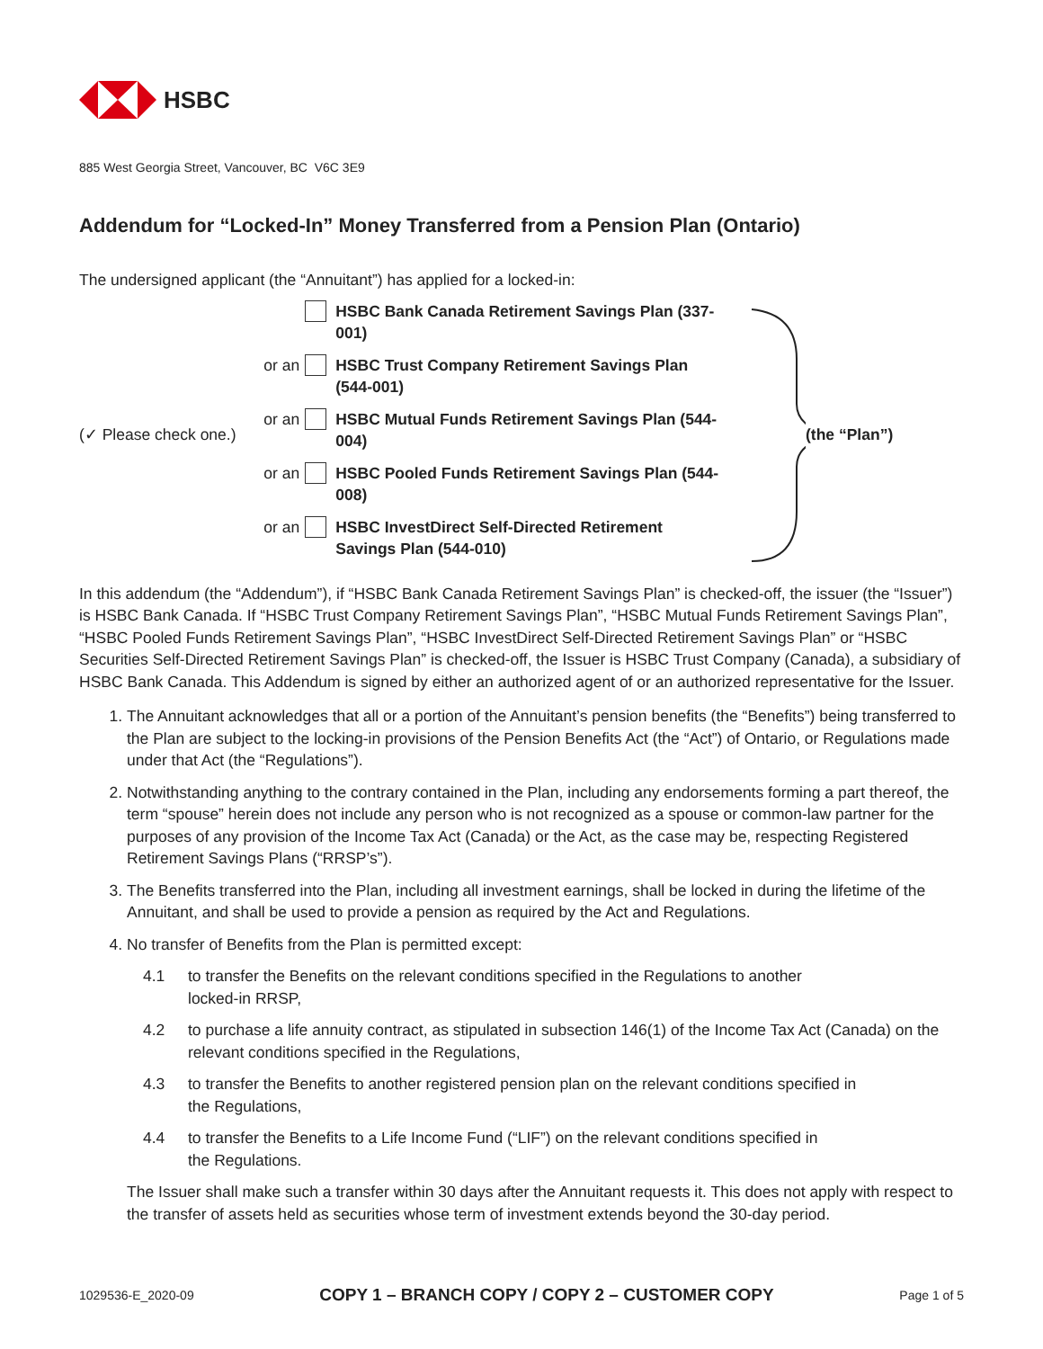HSBC
885 West Georgia Street, Vancouver, BC V6C 3E9
Addendum for “Locked-In” Money Transferred from a Pension Plan (Ontario)
The undersigned applicant (the “Annuitant”) has applied for a locked-in:
(✓ Please check one.)
HSBC Bank Canada Retirement Savings Plan (337-001)
or an HSBC Trust Company Retirement Savings Plan (544-001)
or an HSBC Mutual Funds Retirement Savings Plan (544-004)
or an HSBC Pooled Funds Retirement Savings Plan (544-008)
or an HSBC InvestDirect Self-Directed Retirement Savings Plan (544-010)
(the “Plan”)
In this addendum (the “Addendum”), if “HSBC Bank Canada Retirement Savings Plan” is checked-off, the issuer (the “Issuer”) is HSBC Bank Canada. If “HSBC Trust Company Retirement Savings Plan”, “HSBC Mutual Funds Retirement Savings Plan”, “HSBC Pooled Funds Retirement Savings Plan”, “HSBC InvestDirect Self-Directed Retirement Savings Plan” or “HSBC Securities Self-Directed Retirement Savings Plan” is checked-off, the Issuer is HSBC Trust Company (Canada), a subsidiary of HSBC Bank Canada. This Addendum is signed by either an authorized agent of or an authorized representative for the Issuer.
1. The Annuitant acknowledges that all or a portion of the Annuitant’s pension benefits (the “Benefits”) being transferred to the Plan are subject to the locking-in provisions of the Pension Benefits Act (the “Act”) of Ontario, or Regulations made under that Act (the “Regulations”).
2. Notwithstanding anything to the contrary contained in the Plan, including any endorsements forming a part thereof, the term “spouse” herein does not include any person who is not recognized as a spouse or common-law partner for the purposes of any provision of the Income Tax Act (Canada) or the Act, as the case may be, respecting Registered Retirement Savings Plans (“RRSP’s”).
3. The Benefits transferred into the Plan, including all investment earnings, shall be locked in during the lifetime of the Annuitant, and shall be used to provide a pension as required by the Act and Regulations.
4. No transfer of Benefits from the Plan is permitted except:
4.1 to transfer the Benefits on the relevant conditions specified in the Regulations to another
locked-in RRSP,
4.2 to purchase a life annuity contract, as stipulated in subsection 146(1) of the Income Tax Act (Canada) on the relevant conditions specified in the Regulations,
4.3 to transfer the Benefits to another registered pension plan on the relevant conditions specified in
the Regulations,
4.4 to transfer the Benefits to a Life Income Fund (“LIF”) on the relevant conditions specified in
the Regulations.
The Issuer shall make such a transfer within 30 days after the Annuitant requests it. This does not apply with respect to the transfer of assets held as securities whose term of investment extends beyond the 30-day period.
1029536-E_2020-09 COPY 1 – BRANCH COPY / COPY 2 – CUSTOMER COPY Page 1 of 5